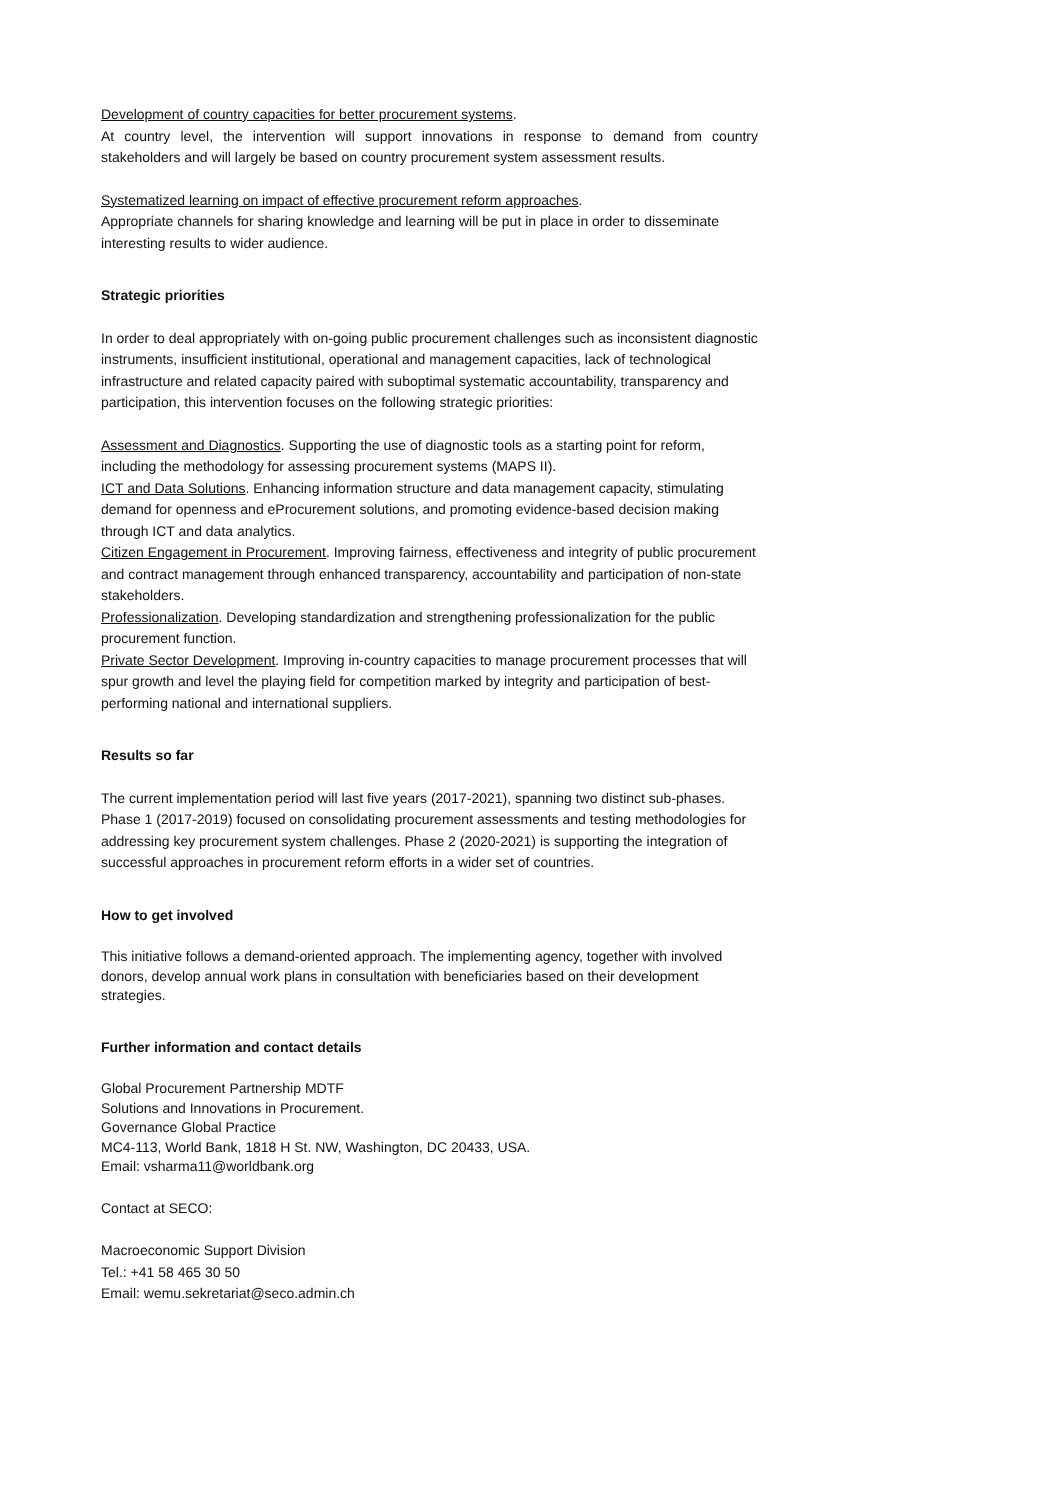Development of country capacities for better procurement systems.
At country level, the intervention will support innovations in response to demand from country stakeholders and will largely be based on country procurement system assessment results.
Systematized learning on impact of effective procurement reform approaches.
Appropriate channels for sharing knowledge and learning will be put in place in order to disseminate interesting results to wider audience.
Strategic priorities
In order to deal appropriately with on-going public procurement challenges such as inconsistent diagnostic instruments, insufficient institutional, operational and management capacities, lack of technological infrastructure and related capacity paired with suboptimal systematic accountability, transparency and participation, this intervention focuses on the following strategic priorities:
Assessment and Diagnostics. Supporting the use of diagnostic tools as a starting point for reform, including the methodology for assessing procurement systems (MAPS II).
ICT and Data Solutions. Enhancing information structure and data management capacity, stimulating demand for openness and eProcurement solutions, and promoting evidence-based decision making through ICT and data analytics.
Citizen Engagement in Procurement. Improving fairness, effectiveness and integrity of public procurement and contract management through enhanced transparency, accountability and participation of non-state stakeholders.
Professionalization. Developing standardization and strengthening professionalization for the public procurement function.
Private Sector Development. Improving in-country capacities to manage procurement processes that will spur growth and level the playing field for competition marked by integrity and participation of best-performing national and international suppliers.
Results so far
The current implementation period will last five years (2017-2021), spanning two distinct sub-phases. Phase 1 (2017-2019) focused on consolidating procurement assessments and testing methodologies for addressing key procurement system challenges. Phase 2 (2020-2021) is supporting the integration of successful approaches in procurement reform efforts in a wider set of countries.
How to get involved
This initiative follows a demand-oriented approach. The implementing agency, together with involved donors, develop annual work plans in consultation with beneficiaries based on their development strategies.
Further information and contact details
Global Procurement Partnership MDTF
Solutions and Innovations in Procurement.
Governance Global Practice
MC4-113, World Bank, 1818 H St. NW, Washington, DC 20433, USA.
Email: vsharma11@worldbank.org
Contact at SECO:
Macroeconomic Support Division
Tel.: +41 58 465 30 50
Email: wemu.sekretariat@seco.admin.ch